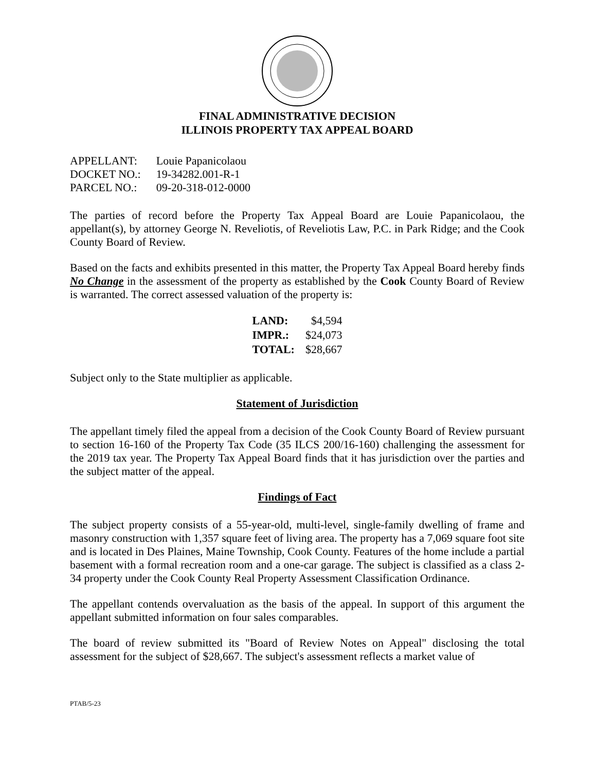FINAL ADMINISTRATIVE DECISION
ILLINOIS PROPERTY TAX APPEAL BOARD
| APPELLANT: | Louie Papanicolaou |
| DOCKET NO.: | 19-34282.001-R-1 |
| PARCEL NO.: | 09-20-318-012-0000 |
The parties of record before the Property Tax Appeal Board are Louie Papanicolaou, the appellant(s), by attorney George N. Reveliotis, of Reveliotis Law, P.C. in Park Ridge; and the Cook County Board of Review.
Based on the facts and exhibits presented in this matter, the Property Tax Appeal Board hereby finds No Change in the assessment of the property as established by the Cook County Board of Review is warranted. The correct assessed valuation of the property is:
| LAND: | $4,594 |
| IMPR.: | $24,073 |
| TOTAL: | $28,667 |
Subject only to the State multiplier as applicable.
Statement of Jurisdiction
The appellant timely filed the appeal from a decision of the Cook County Board of Review pursuant to section 16-160 of the Property Tax Code (35 ILCS 200/16-160) challenging the assessment for the 2019 tax year. The Property Tax Appeal Board finds that it has jurisdiction over the parties and the subject matter of the appeal.
Findings of Fact
The subject property consists of a 55-year-old, multi-level, single-family dwelling of frame and masonry construction with 1,357 square feet of living area. The property has a 7,069 square foot site and is located in Des Plaines, Maine Township, Cook County. Features of the home include a partial basement with a formal recreation room and a one-car garage. The subject is classified as a class 2-34 property under the Cook County Real Property Assessment Classification Ordinance.
The appellant contends overvaluation as the basis of the appeal. In support of this argument the appellant submitted information on four sales comparables.
The board of review submitted its "Board of Review Notes on Appeal" disclosing the total assessment for the subject of $28,667. The subject's assessment reflects a market value of
PTAB/5-23